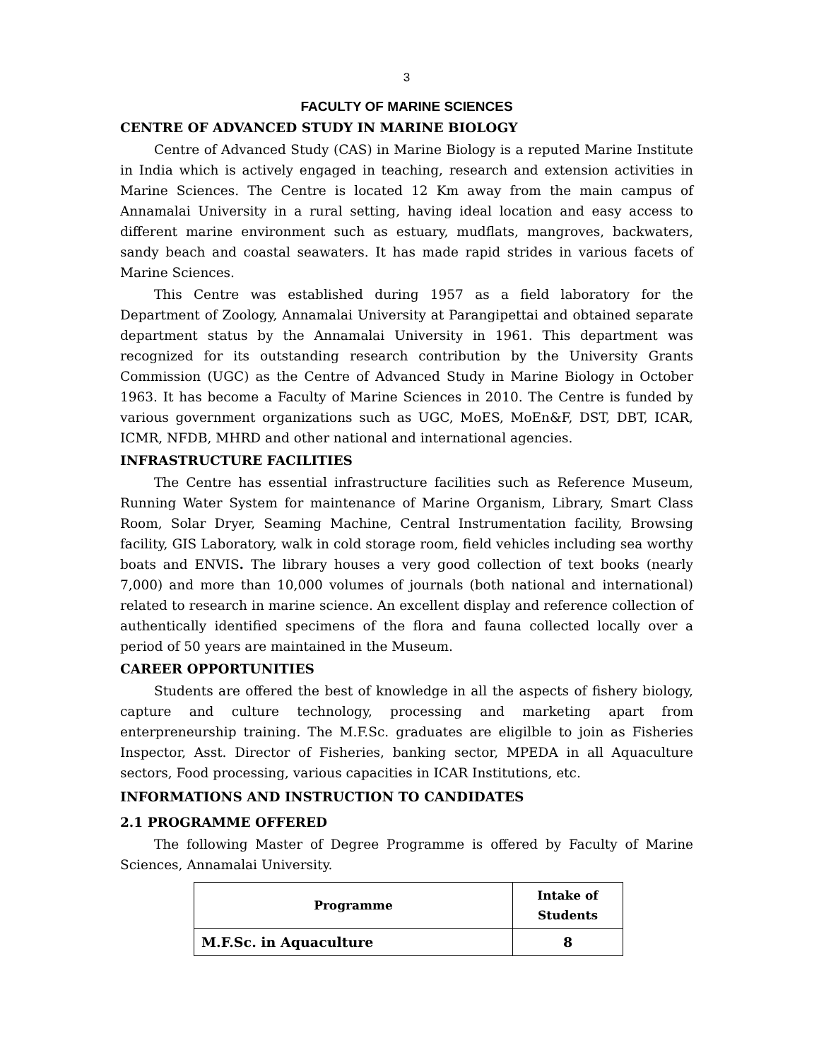3
FACULTY OF MARINE SCIENCES
CENTRE OF ADVANCED STUDY IN MARINE BIOLOGY
Centre of Advanced Study (CAS) in Marine Biology is a reputed Marine Institute in India which is actively engaged in teaching, research and extension activities in Marine Sciences. The Centre is located 12 Km away from the main campus of Annamalai University in a rural setting, having ideal location and easy access to different marine environment such as estuary, mudflats, mangroves, backwaters, sandy beach and coastal seawaters. It has made rapid strides in various facets of Marine Sciences.
This Centre was established during 1957 as a field laboratory for the Department of Zoology, Annamalai University at Parangipettai and obtained separate department status by the Annamalai University in 1961. This department was recognized for its outstanding research contribution by the University Grants Commission (UGC) as the Centre of Advanced Study in Marine Biology in October 1963. It has become a Faculty of Marine Sciences in 2010. The Centre is funded by various government organizations such as UGC, MoES, MoEn&F, DST, DBT, ICAR, ICMR, NFDB, MHRD and other national and international agencies.
INFRASTRUCTURE FACILITIES
The Centre has essential infrastructure facilities such as Reference Museum, Running Water System for maintenance of Marine Organism, Library, Smart Class Room, Solar Dryer, Seaming Machine, Central Instrumentation facility, Browsing facility, GIS Laboratory, walk in cold storage room, field vehicles including sea worthy boats and ENVIS. The library houses a very good collection of text books (nearly 7,000) and more than 10,000 volumes of journals (both national and international) related to research in marine science. An excellent display and reference collection of authentically identified specimens of the flora and fauna collected locally over a period of 50 years are maintained in the Museum.
CAREER OPPORTUNITIES
Students are offered the best of knowledge in all the aspects of fishery biology, capture and culture technology, processing and marketing apart from enterpreneurship training. The M.F.Sc. graduates are eligilble to join as Fisheries Inspector, Asst. Director of Fisheries, banking sector, MPEDA in all Aquaculture sectors, Food processing, various capacities in ICAR Institutions, etc.
INFORMATIONS AND INSTRUCTION TO CANDIDATES
2.1 PROGRAMME OFFERED
The following Master of Degree Programme is offered by Faculty of Marine Sciences, Annamalai University.
| Programme | Intake of Students |
| --- | --- |
| M.F.Sc. in Aquaculture | 8 |